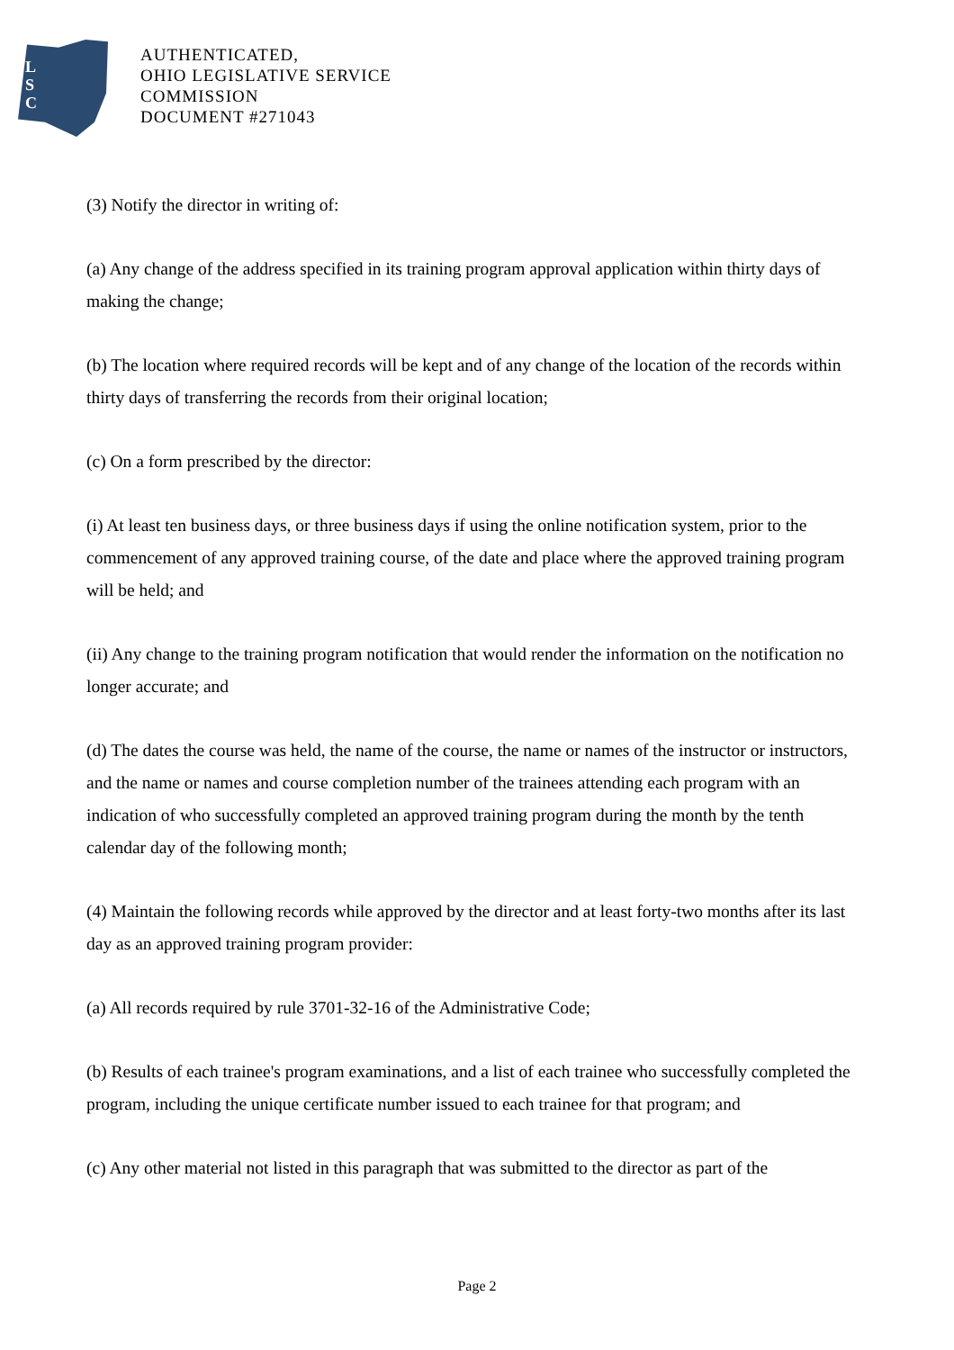L
S
C
AUTHENTICATED,
OHIO LEGISLATIVE SERVICE
COMMISSION
DOCUMENT #271043
(3) Notify the director in writing of:
(a) Any change of the address specified in its training program approval application within thirty days of making the change;
(b) The location where required records will be kept and of any change of the location of the records within thirty days of transferring the records from their original location;
(c) On a form prescribed by the director:
(i) At least ten business days, or three business days if using the online notification system, prior to the commencement of any approved training course, of the date and place where the approved training program will be held; and
(ii) Any change to the training program notification that would render the information on the notification no longer accurate; and
(d) The dates the course was held, the name of the course, the name or names of the instructor or instructors, and the name or names and course completion number of the trainees attending each program with an indication of who successfully completed an approved training program during the month by the tenth calendar day of the following month;
(4) Maintain the following records while approved by the director and at least forty-two months after its last day as an approved training program provider:
(a) All records required by rule 3701-32-16 of the Administrative Code;
(b) Results of each trainee's program examinations, and a list of each trainee who successfully completed the program, including the unique certificate number issued to each trainee for that program; and
(c) Any other material not listed in this paragraph that was submitted to the director as part of the
Page 2